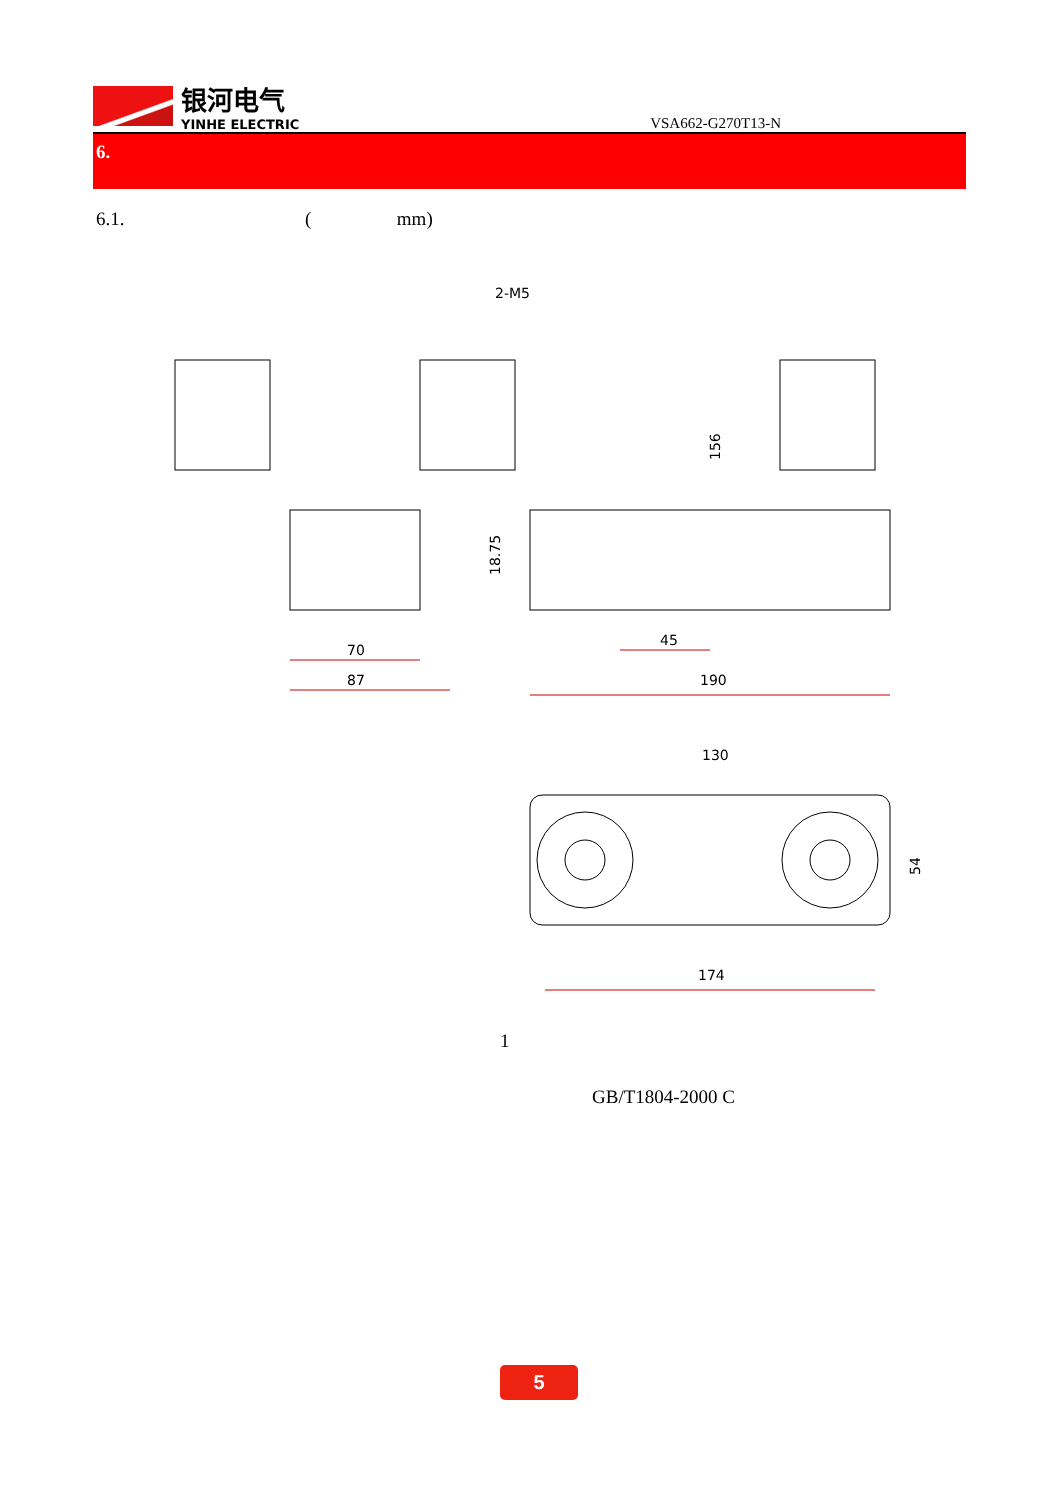银河电气
YINHE ELECTRIC
VSA662-G270T13-N
6.
6.1. ( mm)
2-M5
156
18.75
70
87
45
190
130
54
174
1
GB/T1804-2000 C
5